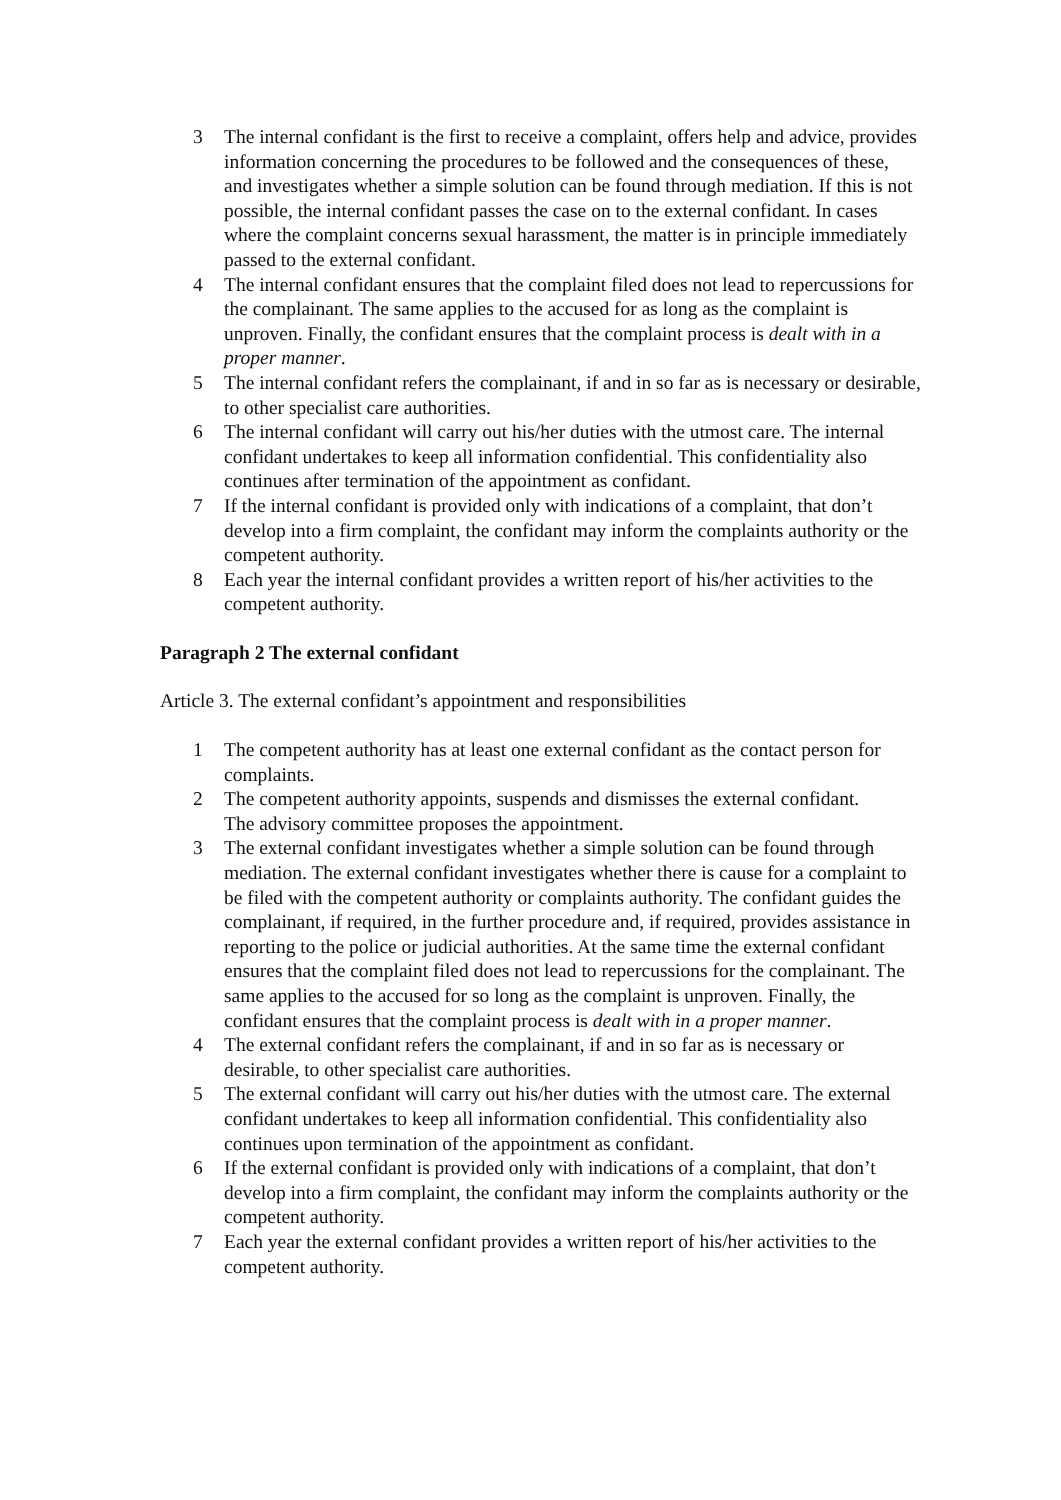3 The internal confidant is the first to receive a complaint, offers help and advice, provides information concerning the procedures to be followed and the consequences of these, and investigates whether a simple solution can be found through mediation. If this is not possible, the internal confidant passes the case on to the external confidant. In cases where the complaint concerns sexual harassment, the matter is in principle immediately passed to the external confidant.
4 The internal confidant ensures that the complaint filed does not lead to repercussions for the complainant. The same applies to the accused for as long as the complaint is unproven. Finally, the confidant ensures that the complaint process is dealt with in a proper manner.
5 The internal confidant refers the complainant, if and in so far as is necessary or desirable, to other specialist care authorities.
6 The internal confidant will carry out his/her duties with the utmost care. The internal confidant undertakes to keep all information confidential. This confidentiality also continues after termination of the appointment as confidant.
7 If the internal confidant is provided only with indications of a complaint, that don’t develop into a firm complaint, the confidant may inform the complaints authority or the competent authority.
8 Each year the internal confidant provides a written report of his/her activities to the competent authority.
Paragraph 2 The external confidant
Article 3. The external confidant’s appointment and responsibilities
1 The competent authority has at least one external confidant as the contact person for complaints.
2 The competent authority appoints, suspends and dismisses the external confidant.
The advisory committee proposes the appointment.
3 The external confidant investigates whether a simple solution can be found through mediation. The external confidant investigates whether there is cause for a complaint to be filed with the competent authority or complaints authority. The confidant guides the complainant, if required, in the further procedure and, if required, provides assistance in reporting to the police or judicial authorities. At the same time the external confidant ensures that the complaint filed does not lead to repercussions for the complainant. The same applies to the accused for so long as the complaint is unproven. Finally, the confidant ensures that the complaint process is dealt with in a proper manner.
4 The external confidant refers the complainant, if and in so far as is necessary or desirable, to other specialist care authorities.
5 The external confidant will carry out his/her duties with the utmost care. The external confidant undertakes to keep all information confidential. This confidentiality also continues upon termination of the appointment as confidant.
6 If the external confidant is provided only with indications of a complaint, that don’t develop into a firm complaint, the confidant may inform the complaints authority or the competent authority.
7 Each year the external confidant provides a written report of his/her activities to the competent authority.